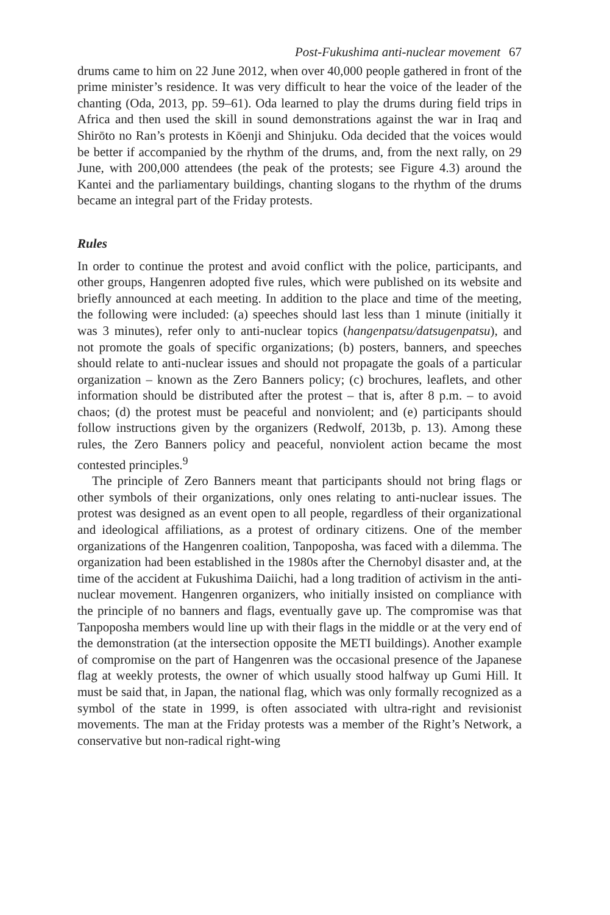Post-Fukushima anti-nuclear movement 67
drums came to him on 22 June 2012, when over 40,000 people gathered in front of the prime minister’s residence. It was very difficult to hear the voice of the leader of the chanting (Oda, 2013, pp. 59–61). Oda learned to play the drums during field trips in Africa and then used the skill in sound demonstrations against the war in Iraq and Shirōto no Ran’s protests in Kōenji and Shinjuku. Oda decided that the voices would be better if accompanied by the rhythm of the drums, and, from the next rally, on 29 June, with 200,000 attendees (the peak of the protests; see Figure 4.3) around the Kantei and the parliamentary buildings, chanting slogans to the rhythm of the drums became an integral part of the Friday protests.
Rules
In order to continue the protest and avoid conflict with the police, participants, and other groups, Hangenren adopted five rules, which were published on its website and briefly announced at each meeting. In addition to the place and time of the meeting, the following were included: (a) speeches should last less than 1 minute (initially it was 3 minutes), refer only to anti-nuclear topics (hangenpatsu/datsugenpatsu), and not promote the goals of specific organizations; (b) posters, banners, and speeches should relate to anti-nuclear issues and should not propagate the goals of a particular organization – known as the Zero Banners policy; (c) brochures, leaflets, and other information should be distributed after the protest – that is, after 8 p.m. – to avoid chaos; (d) the protest must be peaceful and nonviolent; and (e) participants should follow instructions given by the organizers (Redwolf, 2013b, p. 13). Among these rules, the Zero Banners policy and peaceful, nonviolent action became the most contested principles.<sup>9</sup>
The principle of Zero Banners meant that participants should not bring flags or other symbols of their organizations, only ones relating to anti-nuclear issues. The protest was designed as an event open to all people, regardless of their organizational and ideological affiliations, as a protest of ordinary citizens. One of the member organizations of the Hangenren coalition, Tanpoposha, was faced with a dilemma. The organization had been established in the 1980s after the Chernobyl disaster and, at the time of the accident at Fukushima Daiichi, had a long tradition of activism in the anti-nuclear movement. Hangenren organizers, who initially insisted on compliance with the principle of no banners and flags, eventually gave up. The compromise was that Tanpoposha members would line up with their flags in the middle or at the very end of the demonstration (at the intersection opposite the METI buildings). Another example of compromise on the part of Hangenren was the occasional presence of the Japanese flag at weekly protests, the owner of which usually stood halfway up Gumi Hill. It must be said that, in Japan, the national flag, which was only formally recognized as a symbol of the state in 1999, is often associated with ultra-right and revisionist movements. The man at the Friday protests was a member of the Right’s Network, a conservative but non-radical right-wing